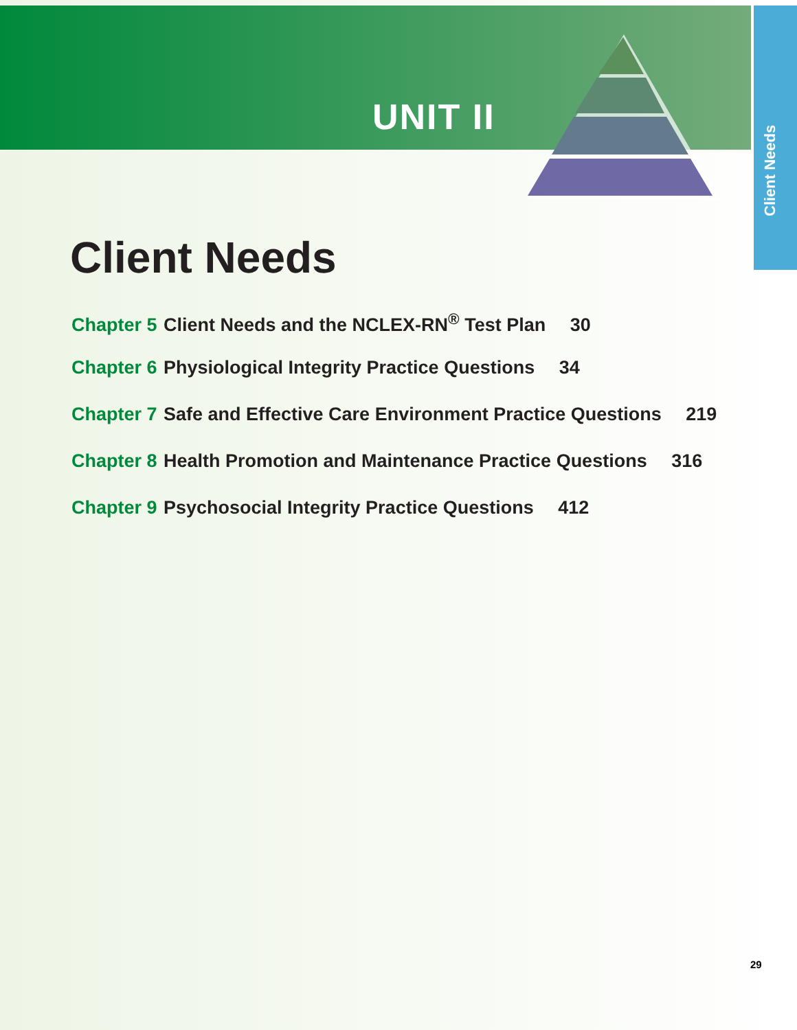Client Needs
UNIT II
Client Needs
Chapter 5 Client Needs and the NCLEX-RN<sup>®</sup> Test Plan 30
Chapter 6 Physiological Integrity Practice Questions 34
Chapter 7 Safe and Effective Care Environment Practice Questions 219
Chapter 8 Health Promotion and Maintenance Practice Questions 316
Chapter 9 Psychosocial Integrity Practice Questions 412
29